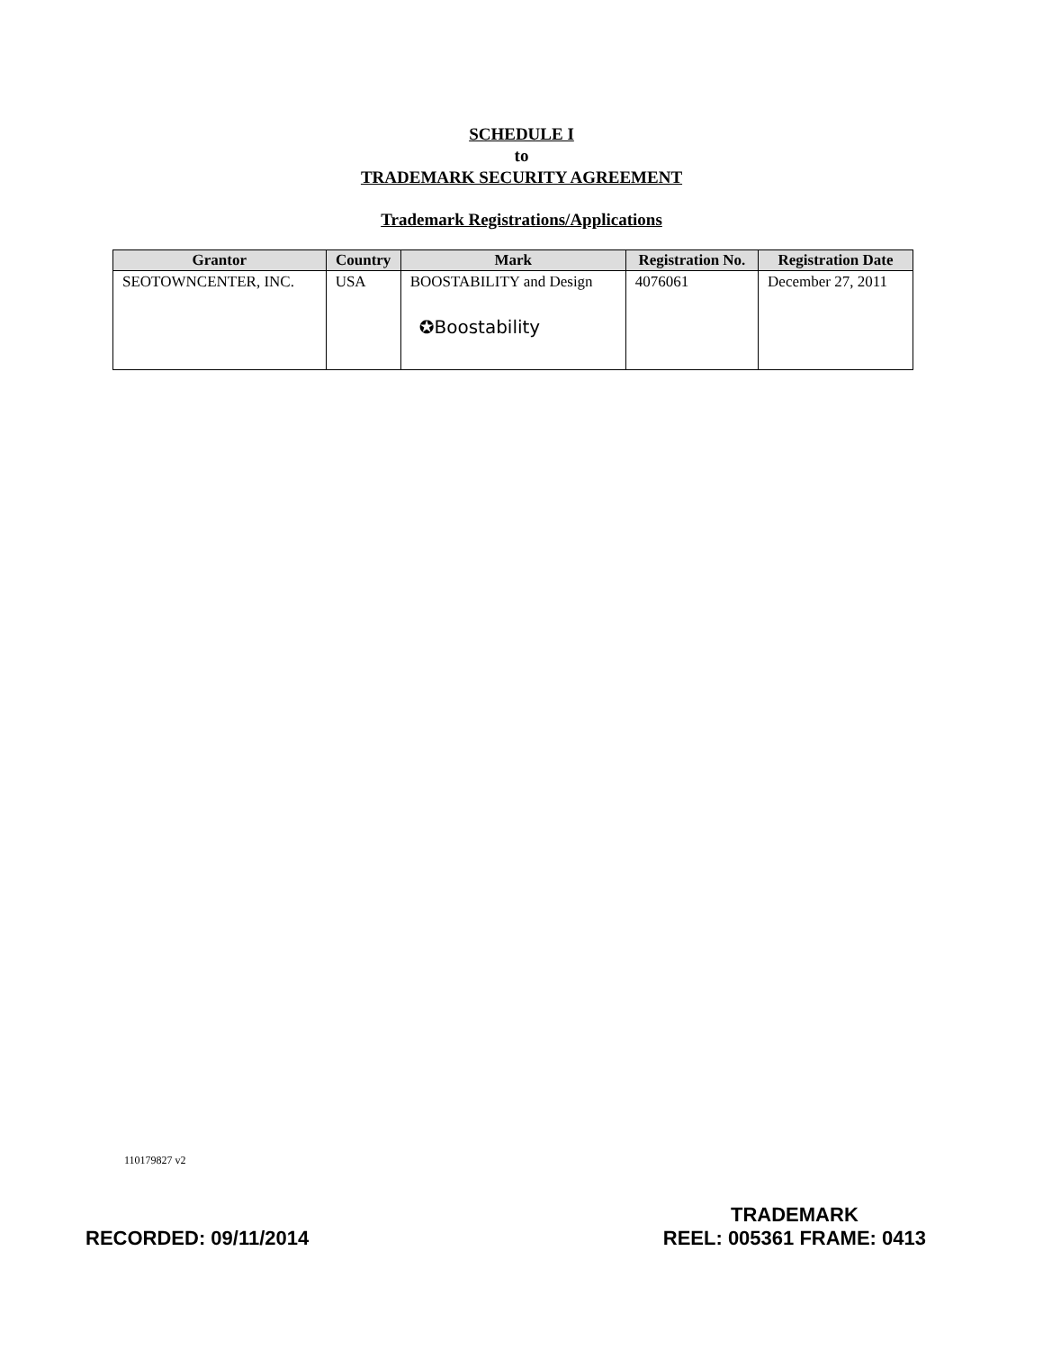SCHEDULE I
to
TRADEMARK SECURITY AGREEMENT
Trademark Registrations/Applications
| Grantor | Country | Mark | Registration No. | Registration Date |
| --- | --- | --- | --- | --- |
| SEOTOWNCENTER, INC. | USA | BOOSTABILITY and Design ✪Boostability | 4076061 | December 27, 2011 |
110179827 v2
RECORDED: 09/11/2014
TRADEMARK
REEL: 005361 FRAME: 0413